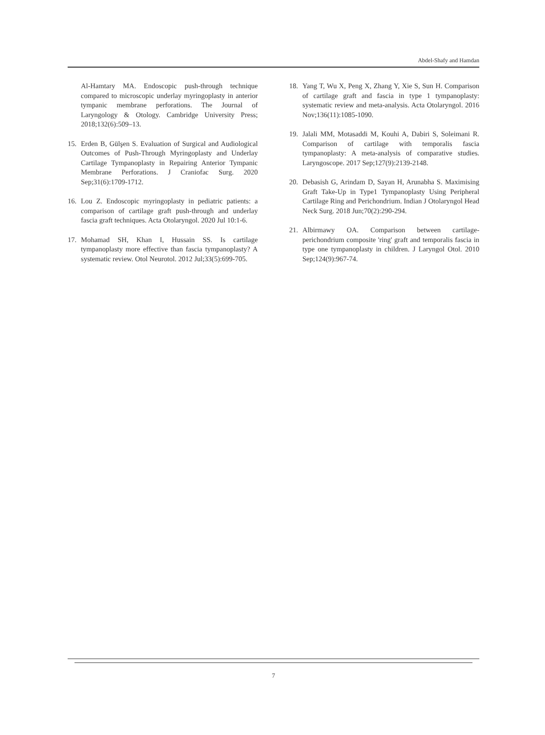Abdel-Shafy and Hamdan
Al-Hamtary MA. Endoscopic push-through technique compared to microscopic underlay myringoplasty in anterior tympanic membrane perforations. The Journal of Laryngology & Otology. Cambridge University Press; 2018;132(6):509–13.
15. Erden B, Gülşen S. Evaluation of Surgical and Audiological Outcomes of Push-Through Myringoplasty and Underlay Cartilage Tympanoplasty in Repairing Anterior Tympanic Membrane Perforations. J Craniofac Surg. 2020 Sep;31(6):1709-1712.
16. Lou Z. Endoscopic myringoplasty in pediatric patients: a comparison of cartilage graft push-through and underlay fascia graft techniques. Acta Otolaryngol. 2020 Jul 10:1-6.
17. Mohamad SH, Khan I, Hussain SS. Is cartilage tympanoplasty more effective than fascia tympanoplasty? A systematic review. Otol Neurotol. 2012 Jul;33(5):699-705.
18. Yang T, Wu X, Peng X, Zhang Y, Xie S, Sun H. Comparison of cartilage graft and fascia in type 1 tympanoplasty: systematic review and meta-analysis. Acta Otolaryngol. 2016 Nov;136(11):1085-1090.
19. Jalali MM, Motasaddi M, Kouhi A, Dabiri S, Soleimani R. Comparison of cartilage with temporalis fascia tympanoplasty: A meta-analysis of comparative studies. Laryngoscope. 2017 Sep;127(9):2139-2148.
20. Debasish G, Arindam D, Sayan H, Arunabha S. Maximising Graft Take-Up in Type1 Tympanoplasty Using Peripheral Cartilage Ring and Perichondrium. Indian J Otolaryngol Head Neck Surg. 2018 Jun;70(2):290-294.
21. Albirmawy OA. Comparison between cartilage-perichondrium composite 'ring' graft and temporalis fascia in type one tympanoplasty in children. J Laryngol Otol. 2010 Sep;124(9):967-74.
7